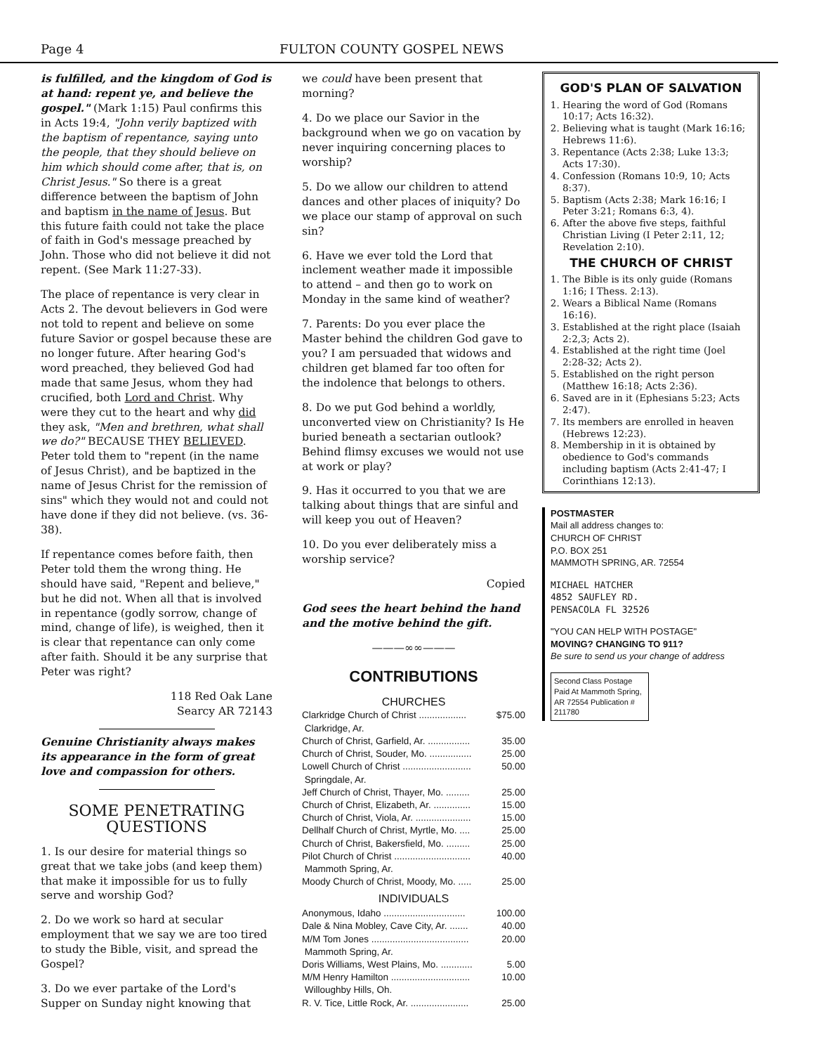Page 4 FULTON COUNTY GOSPEL NEWS
is fulfilled, and the kingdom of God is at hand: repent ye, and believe the gospel." (Mark 1:15) Paul confirms this in Acts 19:4, "John verily baptized with the baptism of repentance, saying unto the people, that they should believe on him which should come after, that is, on Christ Jesus." So there is a great difference between the baptism of John and baptism in the name of Jesus. But this future faith could not take the place of faith in God's message preached by John. Those who did not believe it did not repent. (See Mark 11:27-33).
The place of repentance is very clear in Acts 2. The devout believers in God were not told to repent and believe on some future Savior or gospel because these are no longer future. After hearing God's word preached, they believed God had made that same Jesus, whom they had crucified, both Lord and Christ. Why were they cut to the heart and why did they ask, "Men and brethren, what shall we do?" BECAUSE THEY BELIEVED. Peter told them to "repent (in the name of Jesus Christ), and be baptized in the name of Jesus Christ for the remission of sins" which they would not and could not have done if they did not believe. (vs. 36-38).
If repentance comes before faith, then Peter told them the wrong thing. He should have said, "Repent and believe," but he did not. When all that is involved in repentance (godly sorrow, change of mind, change of life), is weighed, then it is clear that repentance can only come after faith. Should it be any surprise that Peter was right?
118 Red Oak Lane
Searcy AR 72143
Genuine Christianity always makes its appearance in the form of great love and compassion for others.
SOME PENETRATING QUESTIONS
1. Is our desire for material things so great that we take jobs (and keep them) that make it impossible for us to fully serve and worship God?
2. Do we work so hard at secular employment that we say we are too tired to study the Bible, visit, and spread the Gospel?
3. Do we ever partake of the Lord's Supper on Sunday night knowing that
we could have been present that morning?
4. Do we place our Savior in the background when we go on vacation by never inquiring concerning places to worship?
5. Do we allow our children to attend dances and other places of iniquity? Do we place our stamp of approval on such sin?
6. Have we ever told the Lord that inclement weather made it impossible to attend – and then go to work on Monday in the same kind of weather?
7. Parents: Do you ever place the Master behind the children God gave to you? I am persuaded that widows and children get blamed far too often for the indolence that belongs to others.
8. Do we put God behind a worldly, unconverted view on Christianity? Is He buried beneath a sectarian outlook? Behind flimsy excuses we would not use at work or play?
9. Has it occurred to you that we are talking about things that are sinful and will keep you out of Heaven?
10. Do you ever deliberately miss a worship service?
Copied
God sees the heart behind the hand and the motive behind the gift.
———∞∞———
CONTRIBUTIONS
CHURCHES
| Clarkridge Church of Christ .................. | $75.00 |
| Clarkridge, Ar. | |
| Church of Christ, Garfield, Ar. ................ | 35.00 |
| Church of Christ, Souder, Mo. ................ | 25.00 |
| Lowell Church of Christ .......................... | 50.00 |
| Springdale, Ar. | |
| Jeff Church of Christ, Thayer, Mo. ......... | 25.00 |
| Church of Christ, Elizabeth, Ar. .............. | 15.00 |
| Church of Christ, Viola, Ar. ..................... | 15.00 |
| Dellhalf Church of Christ, Myrtle, Mo. .... | 25.00 |
| Church of Christ, Bakersfield, Mo. ......... | 25.00 |
| Pilot Church of Christ ............................. | 40.00 |
| Mammoth Spring, Ar. | |
| Moody Church of Christ, Moody, Mo. ..... | 25.00 |
| INDIVIDUALS | |
| Anonymous, Idaho ............................... | 100.00 |
| Dale & Nina Mobley, Cave City, Ar. ....... | 40.00 |
| M/M Tom Jones ..................................... | 20.00 |
| Mammoth Spring, Ar. | |
| Doris Williams, West Plains, Mo. ............ | 5.00 |
| M/M Henry Hamilton .............................. | 10.00 |
| Willoughby Hills, Oh. | |
| R. V. Tice, Little Rock, Ar. ...................... | 25.00 |
GOD'S PLAN OF SALVATION
1. Hearing the word of God (Romans 10:17; Acts 16:32).
2. Believing what is taught (Mark 16:16; Hebrews 11:6).
3. Repentance (Acts 2:38; Luke 13:3; Acts 17:30).
4. Confession (Romans 10:9, 10; Acts 8:37).
5. Baptism (Acts 2:38; Mark 16:16; I Peter 3:21; Romans 6:3, 4).
6. After the above five steps, faithful Christian Living (I Peter 2:11, 12; Revelation 2:10).
THE CHURCH OF CHRIST
1. The Bible is its only guide (Romans 1:16; I Thess. 2:13).
2. Wears a Biblical Name (Romans 16:16).
3. Established at the right place (Isaiah 2:2,3; Acts 2).
4. Established at the right time (Joel 2:28-32; Acts 2).
5. Established on the right person (Matthew 16:18; Acts 2:36).
6. Saved are in it (Ephesians 5:23; Acts 2:47).
7. Its members are enrolled in heaven (Hebrews 12:23).
8. Membership in it is obtained by obedience to God's commands including baptism (Acts 2:41-47; I Corinthians 12:13).
POSTMASTER
Mail all address changes to:
CHURCH OF CHRIST
P.O. BOX 251
MAMMOTH SPRING, AR. 72554
MICHAEL HATCHER
4852 SAUFLEY RD.
PENSACOLA FL 32526
"YOU CAN HELP WITH POSTAGE"
MOVING? CHANGING TO 911?
Be sure to send us your change of address
Second Class Postage Paid At Mammoth Spring, AR 72554 Publication # 211780